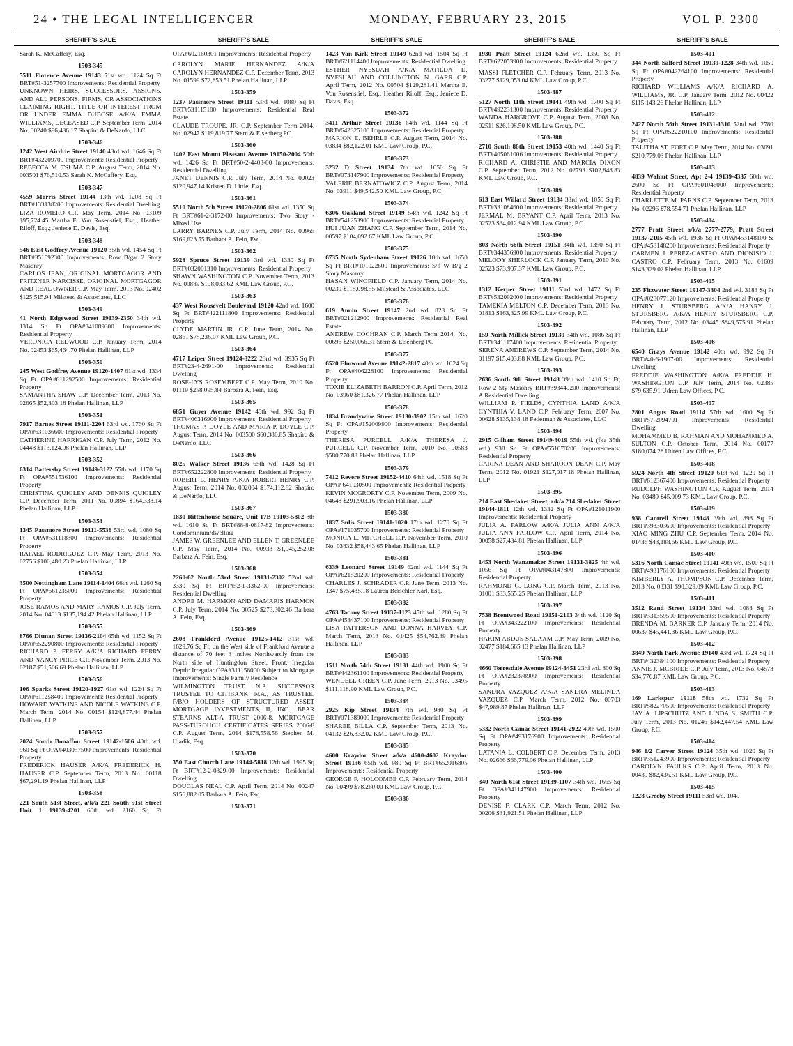24 • THE LEGAL INTELLIGENCER MONDAY, FEBRUARY 23, 2015 VOL P. 2300
SHERIFF'S SALE SHERIFF'S SALE SHERIFF'S SALE SHERIFF'S SALE SHERIFF'S SALE
Sarah K. McCaffery, Esq.
1503-345
5511 Florence Avenue 19143 51st wd. 1124 Sq Ft BRT#51-3257700 Improvements: Residential Property
UNKNOWN HEIRS, SUCCESSORS, ASSIGNS, AND ALL PERSONS, FIRMS, OR ASSOCIATIONS CLAIMING RIGHT, TITLE OR INTEREST FROM OR UNDER EMMA DUBOSE A/K/A EMMA WILLIAMS, DECEASED C.P. September Term, 2014 No. 00240 $96,436.17 Shapiro & DeNardo, LLC
1503-346
1242 West Airdrie Street 19140 43rd wd. 1646 Sq Ft BRT#432209700 Improvements: Residential Property
REBECCA M. TSUMA C.P. August Term, 2014 No. 003501 $76,510.53 Sarah K. McCaffery, Esq.
1503-347
4559 Morris Street 19144 13th wd. 1208 Sq Ft BRT#133138200 Improvements: Residential Dwelling
LIZA ROMERO C.P. May Term, 2014 No. 03109 $95,724.45 Martha E. Von Rosenstiel, Esq.; Heather Riloff, Esq.; Jeniece D. Davis, Esq.
1503-348
546 East Godfrey Avenue 19120 35th wd. 1454 Sq Ft BRT#351092300 Improvements: Row B/gar 2 Story Masonry
CARLOS JEAN, ORIGINAL MORTGAGOR AND FRITZNER NARCISSE, ORIGINAL MORTGAGOR AND REAL OWNER C.P. May Term, 2013 No. 02402 $125,515.94 Milstead & Associates, LLC
1503-349
41 North Edgewood Street 19139-2350 34th wd. 1314 Sq Ft OPA#341089300 Improvements: Residential Property
VERONICA REDWOOD C.P. January Term, 2014 No. 02453 $65,464.70 Phelan Hallinan, LLP
1503-350
245 West Godfrey Avenue 19120-1407 61st wd. 1334 Sq Ft OPA#611292500 Improvements: Residential Property
SAMANTHA SHAW C.P. December Term, 2013 No. 02665 $52,303.18 Phelan Hallinan, LLP
1503-351
7917 Barnes Street 19111-2204 63rd wd. 1760 Sq Ft OPA#631036600 Improvements: Residential Property
CATHERINE HARRIGAN C.P. July Term, 2012 No. 04448 $113,124.08 Phelan Hallinan, LLP
1503-352
6314 Battersby Street 19149-3122 55th wd. 1170 Sq Ft OPA#551536100 Improvements: Residential Property
CHRISTINA QUIGLEY AND DENNIS QUIGLEY C.P. December Term, 2011 No. 00894 $164,333.14 Phelan Hallinan, LLP
1503-353
1345 Passmore Street 19111-5536 53rd wd. 1080 Sq Ft OPA#531118300 Improvements: Residential Property
RAFAEL RODRIGUEZ C.P. May Term, 2013 No. 02756 $100,480.23 Phelan Hallinan, LLP
1503-354
3500 Nottingham Lane 19114-1404 66th wd. 1260 Sq Ft OPA#661235000 Improvements: Residential Property
JOSE RAMOS AND MARY RAMOS C.P. July Term, 2014 No. 04013 $135,194.42 Phelan Hallinan, LLP
1503-355
8766 Ditman Street 19136-2104 65th wd. 1152 Sq Ft OPA#652290800 Improvements: Residential Property
RICHARD P. FERRY A/K/A RICHARD FERRY AND NANCY PRICE C.P. November Term, 2013 No. 02187 $51,506.69 Phelan Hallinan, LLP
1503-356
106 Sparks Street 19120-1927 61st wd. 1224 Sq Ft OPA#611258400 Improvements: Residential Property
HOWARD WATKINS AND NICOLE WATKINS C.P. March Term, 2014 No. 00154 $124,877.44 Phelan Hallinan, LLP
1503-357
2024 South Bonaffon Street 19142-1606 40th wd. 960 Sq Ft OPA#403057500 Improvements: Residential Property
FREDERICK HAUSER A/K/A FREDERICK H. HAUSER C.P. September Term, 2013 No. 00118 $67,291.19 Phelan Hallinan, LLP
1503-358
221 South 51st Street, a/k/a 221 South 51st Street Unit 1 19139-4201 60th wd. 2160 Sq Ft OPA#602160301 Improvements: Residential Property
CAROLYN MARIE HERNANDEZ A/K/A CAROLYN HERNANDEZ C.P. December Term, 2013 No. 01599 $72,853.51 Phelan Hallinan, LLP
1503-359
1237 Passmore Street 19111 53rd wd. 1080 Sq Ft BRT#531115100 Improvements: Residential Real Estate
CLAUDE TROUPE, JR. C.P. September Term 2014, No. 02947 $119,819.77 Stern & Eisenberg PC
1503-360
1402 East Mount Pleasant Avenue 19150-2004 50th wd. 1426 Sq Ft BRT#50-2-4403-00 Improvements: Residential Dwelling
JANET DENNIS C.P. July Term, 2014 No. 00023 $120,947.14 Kristen D. Little, Esq.
1503-361
5510 North 5th Street 19120-2806 61st wd. 1350 Sq Ft BRT#61-2-3172-00 Improvements: Two Story - Mixed Use
LARRY BARNES C.P. July Term, 2014 No. 00965 $169,623.55 Barbara A. Fein, Esq.
1503-362
5928 Spruce Street 19139 3rd wd. 1330 Sq Ft BRT#032001310 Improvements: Residential Property
SHAWN WASHINGTON C.P. November Term, 2013 No. 00889 $108,033.62 KML Law Group, P.C.
1503-363
437 West Roosevelt Boulevard 19120 42nd wd. 1600 Sq Ft BRT#422111800 Improvements: Residential Property
CLYDE MARTIN JR. C.P. June Term, 2014 No. 02861 $75,236.07 KML Law Group, P.C.
1503-364
4717 Leiper Street 19124-3222 23rd wd. 3935 Sq Ft BRT#23-4-2691-00 Improvements: Residential Dwelling
ROSE-LYS ROSEMBERT C.P. May Term, 2010 No. 01119 $258,095.84 Barbara A. Fein, Esq.
1503-365
6851 Guyer Avenue 19142 40th wd. 992 Sq Ft BRT#406316900 Improvements: Residential Property
THOMAS P. DOYLE AND MARIA P. DOYLE C.P. August Term, 2014 No. 003500 $60,380.85 Shapiro & DeNardo, LLC
1503-366
8025 Walker Street 19136 65th wd. 1428 Sq Ft BRT#652222800 Improvements: Residential Property
ROBERT L. HENRY A/K/A ROBERT HENRY C.P. August Term, 2014 No. 002004 $174,112.82 Shapiro & DeNardo, LLC
1503-367
1830 Rittenhouse Square, Unit 17B 19103-5802 8th wd. 1610 Sq Ft BRT#88-8-0817-82 Improvements: Condominium/dwelling
JAMES W. GREENLEE AND ELLEN T. GREENLEE C.P. May Term, 2014 No. 00933 $1,045,252.08 Barbara A. Fein, Esq.
1503-368
2260-62 North 53rd Street 19131-2302 52nd wd. 3330 Sq Ft BRT#52-1-3362-00 Improvements: Residential Dwelling
ANDRE M. HARMON AND DAMARIS HARMON C.P. July Term, 2014 No. 00525 $273,302.46 Barbara A. Fein, Esq.
1503-369
2608 Frankford Avenue 19125-1412 31st wd. 1629.76 Sq Ft; on the West side of Frankford Avenue a distance of 70 feet 3 inches Northwardly from the North side of Huntingdon Street, Front: Irregular Depth: Irregular OPA#311158000 Subject to Mortgage Improvements: Single Family Residence
WILMINGTON TRUST, N.A. SUCCESSOR TRUSTEE TO CITIBANK, N.A., AS TRUSTEE, F/B/O HOLDERS OF STRUCTURED ASSET MORTGAGE INVESTMENTS, II, INC., BEAR STEARNS ALT-A TRUST 2006-8, MORTGAGE PASS-THROUGH CERTIFICATES SERIES 2006-8 C.P. August Term, 2014 $178,558.56 Stephen M. Hladik, Esq.
1503-370
350 East Church Lane 19144-5818 12th wd. 1995 Sq Ft BRT#12-2-0329-00 Improvements: Residential Dwelling
DOUGLAS NEAL C.P. April Term, 2014 No. 00247 $156,882.05 Barbara A. Fein, Esq.
1503-371
1423 Van Kirk Street 19149 62nd wd. 1504 Sq Ft BRT#621114400 Improvements: Residential Dwelling
ESTHER NYESUAH A/K/A MATILDA D. NYESUAH AND COLLINGTON N. GARR C.P. April Term, 2012 No. 00504 $129,281.41 Martha E. Von Rosenstiel, Esq.; Heather Riloff, Esq.; Jeniece D. Davis, Esq.
1503-372
3411 Arthur Street 19136 64th wd. 1144 Sq Ft BRT#642325100 Improvements: Residential Property
MARION E. BEHRLE C.P. August Term, 2014 No. 03834 $82,122.01 KML Law Group, P.C.
1503-373
3232 D Street 19134 7th wd. 1050 Sq Ft BRT#073147900 Improvements: Residential Property
VALERIE BERNATOWICZ C.P. August Term, 2014 No. 03911 $49,542.50 KML Law Group, P.C.
1503-374
6306 Oakland Street 19149 54th wd. 1242 Sq Ft BRT#541253900 Improvements: Residential Property
HUI JUAN ZHANG C.P. September Term, 2014 No. 00597 $104,092.67 KML Law Group, P.C.
1503-375
6735 North Sydenham Street 19126 10th wd. 1650 Sq Ft BRT#101022600 Improvements: S/d W B/g 2 Story Masonry
HASAN WINGFIELD C.P. January Term, 2014 No. 00239 $115,098.55 Milstead & Associates, LLC
1503-376
619 Annin Street 19147 2nd wd. 828 Sq Ft BRT#021212900 Improvements: Residential Real Estate
ANDREW COCHRAN C.P. March Term 2014, No. 00696 $250,066.31 Stern & Eisenberg PC
1503-377
6520 Elmwood Avenue 19142-2817 40th wd. 1024 Sq Ft OPA#406228100 Improvements: Residential Property
TOXIE ELIZABETH BARRON C.P. April Term, 2012 No. 03960 $81,326.77 Phelan Hallinan, LLP
1503-378
1834 Brandywine Street 19130-3902 15th wd. 1620 Sq Ft OPA#152009900 Improvements: Residential Property
THERESA PURCELL A/K/A THERESA J. PURCELL C.P. November Term, 2010 No. 00583 $580,770.83 Phelan Hallinan, LLP
1503-379
7412 Revere Street 19152-4410 64th wd. 1518 Sq Ft OPA# 641030500 Improvements: Residential Property
KEVIN MCGRORTY C.P. November Term, 2009 No. 04648 $291,903.16 Phelan Hallinan, LLP
1503-380
1837 Sulis Street 19141-1020 17th wd. 1270 Sq Ft OPA#171035700 Improvements: Residential Property
MONICA L. MITCHELL C.P. November Term, 2010 No. 03832 $58,443.65 Phelan Hallinan, LLP
1503-381
6339 Leonard Street 19149 62nd wd. 1144 Sq Ft OPA#621520200 Improvements: Residential Property
CHARLES J. SCHRADER C.P. June Term, 2013 No. 1347 $75,435.18 Lauren Berschler Karl, Esq.
1503-382
4763 Tacony Street 19137-1123 45th wd. 1280 Sq Ft OPA#453437100 Improvements: Residential Property
LISA PATTERSON AND DONNA HARVEY C.P. March Term, 2013 No. 01425 $54,762.39 Phelan Hallinan, LLP
1503-383
1511 North 54th Street 19131 44th wd. 1900 Sq Ft BRT#442361100 Improvements: Residential Property
WENDELL GREEN C.P. June Term, 2013 No. 03495 $111,118.90 KML Law Group, P.C.
1503-384
2925 Kip Street 19134 7th wd. 980 Sq Ft BRT#071389000 Improvements: Residential Property
SHAREE BILLA C.P. September Term, 2013 No. 04132 $26,832.02 KML Law Group, P.C.
1503-385
4600 Kraydor Street a/k/a 4600-4602 Kraydor Street 19136 65th wd. 980 Sq Ft BRT#652016805 Improvements: Residential Property
GEORGE F. HOLCOMBE C.P. February Term, 2014 No. 00499 $78,260.00 KML Law Group, P.C.
1503-386
1930 Pratt Street 19124 62nd wd. 1350 Sq Ft BRT#622053900 Improvements: Residential Property
MASSI FLETCHER C.P. February Term, 2013 No. 03277 $129,053.04 KML Law Group, P.C.
1503-387
5127 North 11th Street 19141 49th wd. 1700 Sq Ft BRT#492231300 Improvements: Residential Property
WANDA HARGROVE C.P. August Term, 2008 No. 02511 $26,108.50 KML Law Group, P.C.
1503-388
2710 South 86th Street 19153 40th wd. 1440 Sq Ft BRT#405061006 Improvements: Residential Property
RICHARD A. CHRISTIE AND MARCIA DIXON C.P. September Term, 2012 No. 02793 $102,848.83 KML Law Group, P.C.
1503-389
613 East Willard Street 19134 33rd wd. 1050 Sq Ft BRT#331084600 Improvements: Residential Property
JERMAL M. BRYANT C.P. April Term, 2013 No. 02523 $34,012.94 KML Law Group, P.C.
1503-390
803 North 66th Street 19151 34th wd. 1350 Sq Ft BRT#344356900 Improvements: Residential Property
MELODY SHERLOCK C.P. January Term, 2010 No. 02523 $73,907.37 KML Law Group, P.C.
1503-391
1312 Kerper Street 19111 53rd wd. 1472 Sq Ft BRT#532092000 Improvements: Residential Property
TAMEKIA MELTON C.P. December Term, 2013 No. 01813 $163,325.99 KML Law Group, P.C.
1503-392
159 North Millick Street 19139 34th wd. 1086 Sq Ft BRT#341117400 Improvements: Residential Property
SERENA ANDREWS C.P. September Term, 2014 No. 01197 $15,403.88 KML Law Group, P.C.
1503-393
2636 South 9th Street 19148 39th wd. 1410 Sq Ft; Row 2 Sty Masonry BRT#393440200 Improvements: A Residential Dwelling
WILLIAM P. FIELDS, CYNTHIA LAND A/K/A CYNTHIA V. LAND C.P. February Term, 2007 No. 00628 $135,138.18 Federman & Associates, LLC
1503-394
2915 Gilham Street 19149-3019 55th wd. (fka 35th wd.) 938 Sq Ft OPA#551070200 Improvements: Residential Property
CARINA DEAN AND SHAROON DEAN C.P. May Term, 2012 No. 01921 $127,017.18 Phelan Hallinan, LLP
1503-395
214 East Shedaker Street, a/k/a 214 Shedaker Street 19144-1811 12th wd. 1332 Sq Ft OPA#121011900 Improvements: Residential Property
JULIA A. FARLOW A/K/A JULIA ANN A/K/A JULIA ANN FARLOW C.P. April Term, 2014 No. 00058 $27,434.81 Phelan Hallinan, LLP
1503-396
1453 North Wanamaker Street 19131-3825 4th wd. 1056 Sq Ft OPA#043147800 Improvements: Residential Property
RAHMOND G. LONG C.P. March Term, 2013 No. 01001 $33,565.25 Phelan Hallinan, LLP
1503-397
7538 Brentwood Road 19151-2103 34th wd. 1120 Sq Ft OPA#343222100 Improvements: Residential Property
HAKIM ABDUS-SALAAM C.P. May Term, 2009 No. 02477 $184,665.13 Phelan Hallinan, LLP
1503-398
4660 Torresdale Avenue 19124-3451 23rd wd. 800 Sq Ft OPA#232378900 Improvements: Residential Property
SANDRA VAZQUEZ A/K/A SANDRA MELINDA VAZQUEZ C.P. March Term, 2012 No. 00703 $47,989.87 Phelan Hallinan, LLP
1503-399
5332 North Camac Street 19141-2922 49th wd. 1500 Sq Ft OPA#493176900 Improvements: Residential Property
LATANIA L. COLBERT C.P. December Term, 2013 No. 02666 $66,779.06 Phelan Hallinan, LLP
1503-400
340 North 61st Street 19139-1107 34th wd. 1665 Sq Ft OPA#341147900 Improvements: Residential Property
DENISE F. CLARK C.P. March Term, 2012 No. 00206 $31,921.51 Phelan Hallinan, LLP
1503-401
344 North Salford Street 19139-1228 34th wd. 1050 Sq Ft OPA#042264100 Improvements: Residential Property
RICHARD WILLIAMS A/K/A RICHARD A. WILLIAMS, JR. C.P. January Term, 2012 No. 00422 $115,143.26 Phelan Hallinan, LLP
1503-402
2427 North 56th Street 19131-1310 52nd wd. 2780 Sq Ft OPA#522210100 Improvements: Residential Property
TALITHA ST. FORT C.P. May Term, 2014 No. 03091 $210,779.03 Phelan Hallinan, LLP
1503-403
4839 Walnut Street, Apt 2-4 19139-4337 60th wd. 2600 Sq Ft OPA#601046000 Improvements: Residential Property
CHARLETTE M. PARNS C.P. September Term, 2013 No. 02296 $78,554.71 Phelan Hallinan, LLP
1503-404
2777 Pratt Street a/k/a 2777-2779, Pratt Street 19137-2105 45th wd. 1936 Sq Ft OPA#453148100 & OPA#453148200 Improvements: Residential Property
CARMEN J. PEREZ-CASTRO AND DIONISIO J. CASTRO C.P. February Term, 2013 No. 01609 $143,329.02 Phelan Hallinan, LLP
1503-405
235 Fitzwater Street 19147-3304 2nd wd. 3183 Sq Ft OPA#023077120 Improvements: Residential Property
HENRY J. STURSBERG A/K/A HANRY J. STURSBERG A/K/A HENRY STURSBERG C.P. February Term, 2012 No. 03445 $849,575.91 Phelan Hallinan, LLP
1503-406
6540 Grays Avenue 19142 40th wd. 992 Sq Ft BRT#40-6-1907-00 Improvements: Residential Dwelling
FREDDIE WASHINGTON A/K/A FREDDIE H. WASHINGTON C.P. July Term, 2014 No. 02385 $79,635.91 Udren Law Offices, P.C.
1503-407
2801 Angus Road 19114 57th wd. 1600 Sq Ft BRT#57-2094701 Improvements: Residential Dwelling
MOHAMMED B. RAHMAN AND MOHAMMED A. SULTON C.P. October Term, 2014 No. 00177 $180,074.28 Udren Law Offices, P.C.
1503-408
5924 North 4th Street 19120 61st wd. 1220 Sq Ft BRT#612367400 Improvements: Residential Property
RUDOLPH WASHINGTON C.P. August Term, 2014 No. 03489 $45,009.73 KML Law Group, P.C.
1503-409
938 Cantrell Street 19148 39th wd. 898 Sq Ft BRT#393303600 Improvements: Residential Property
XIAO MING ZHU C.P. September Term, 2014 No. 01436 $43,188.66 KML Law Group, P.C.
1503-410
5316 North Camac Street 19141 49th wd. 1500 Sq Ft BRT#493176100 Improvements: Residential Property
KIMBERLY A. THOMPSON C.P. December Term, 2013 No. 03331 $90,329.09 KML Law Group, P.C.
1503-411
3512 Rand Street 19134 33rd wd. 1088 Sq Ft BRT#331359500 Improvements: Residential Property
BRENDA M. BARKER C.P. January Term, 2014 No. 00637 $45,441.36 KML Law Group, P.C.
1503-412
3849 North Park Avenue 19140 43rd wd. 1724 Sq Ft BRT#432384100 Improvements: Residential Property
ANNIE J. MCBRIDE C.P. July Term, 2013 No. 04573 $34,776.87 KML Law Group, P.C.
1503-413
169 Larkspur 19116 58th wd. 1732 Sq Ft BRT#582270500 Improvements: Residential Property
JAY A. LIPSCHUTZ AND LINDA S. SMITH C.P. July Term, 2013 No. 01246 $142,447.54 KML Law Group, P.C.
1503-414
946 1/2 Carver Street 19124 35th wd. 1020 Sq Ft BRT#351243900 Improvements: Residential Property
CAROLYN FAULKS C.P. April Term, 2013 No. 00430 $82,436.51 KML Law Group, P.C.
1503-415
1228 Greeby Street 19111 53rd wd. 1040